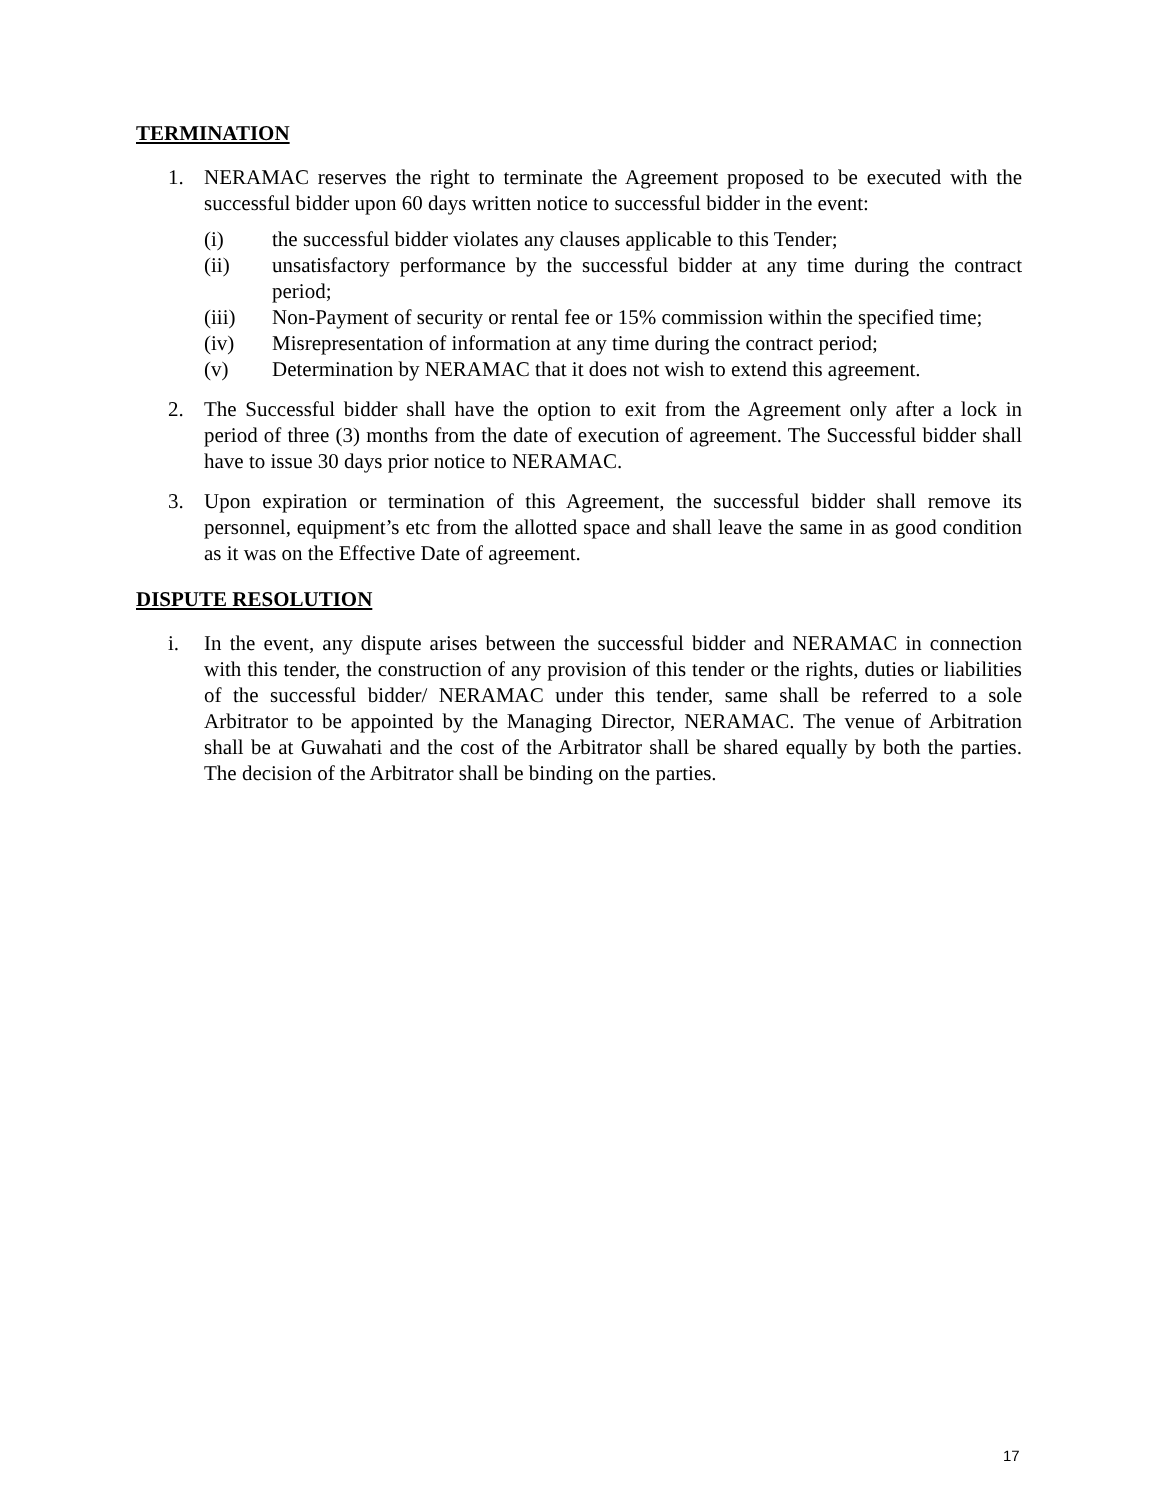TERMINATION
1. NERAMAC reserves the right to terminate the Agreement proposed to be executed with the successful bidder upon 60 days written notice to successful bidder in the event:
(i) the successful bidder violates any clauses applicable to this Tender;
(ii) unsatisfactory performance by the successful bidder at any time during the contract period;
(iii) Non-Payment of security or rental fee or 15% commission within the specified time;
(iv) Misrepresentation of information at any time during the contract period;
(v) Determination by NERAMAC that it does not wish to extend this agreement.
2. The Successful bidder shall have the option to exit from the Agreement only after a lock in period of three (3) months from the date of execution of agreement. The Successful bidder shall have to issue 30 days prior notice to NERAMAC.
3. Upon expiration or termination of this Agreement, the successful bidder shall remove its personnel, equipment’s etc from the allotted space and shall leave the same in as good condition as it was on the Effective Date of agreement.
DISPUTE RESOLUTION
i. In the event, any dispute arises between the successful bidder and NERAMAC in connection with this tender, the construction of any provision of this tender or the rights, duties or liabilities of the successful bidder/ NERAMAC under this tender, same shall be referred to a sole Arbitrator to be appointed by the Managing Director, NERAMAC. The venue of Arbitration shall be at Guwahati and the cost of the Arbitrator shall be shared equally by both the parties. The decision of the Arbitrator shall be binding on the parties.
17